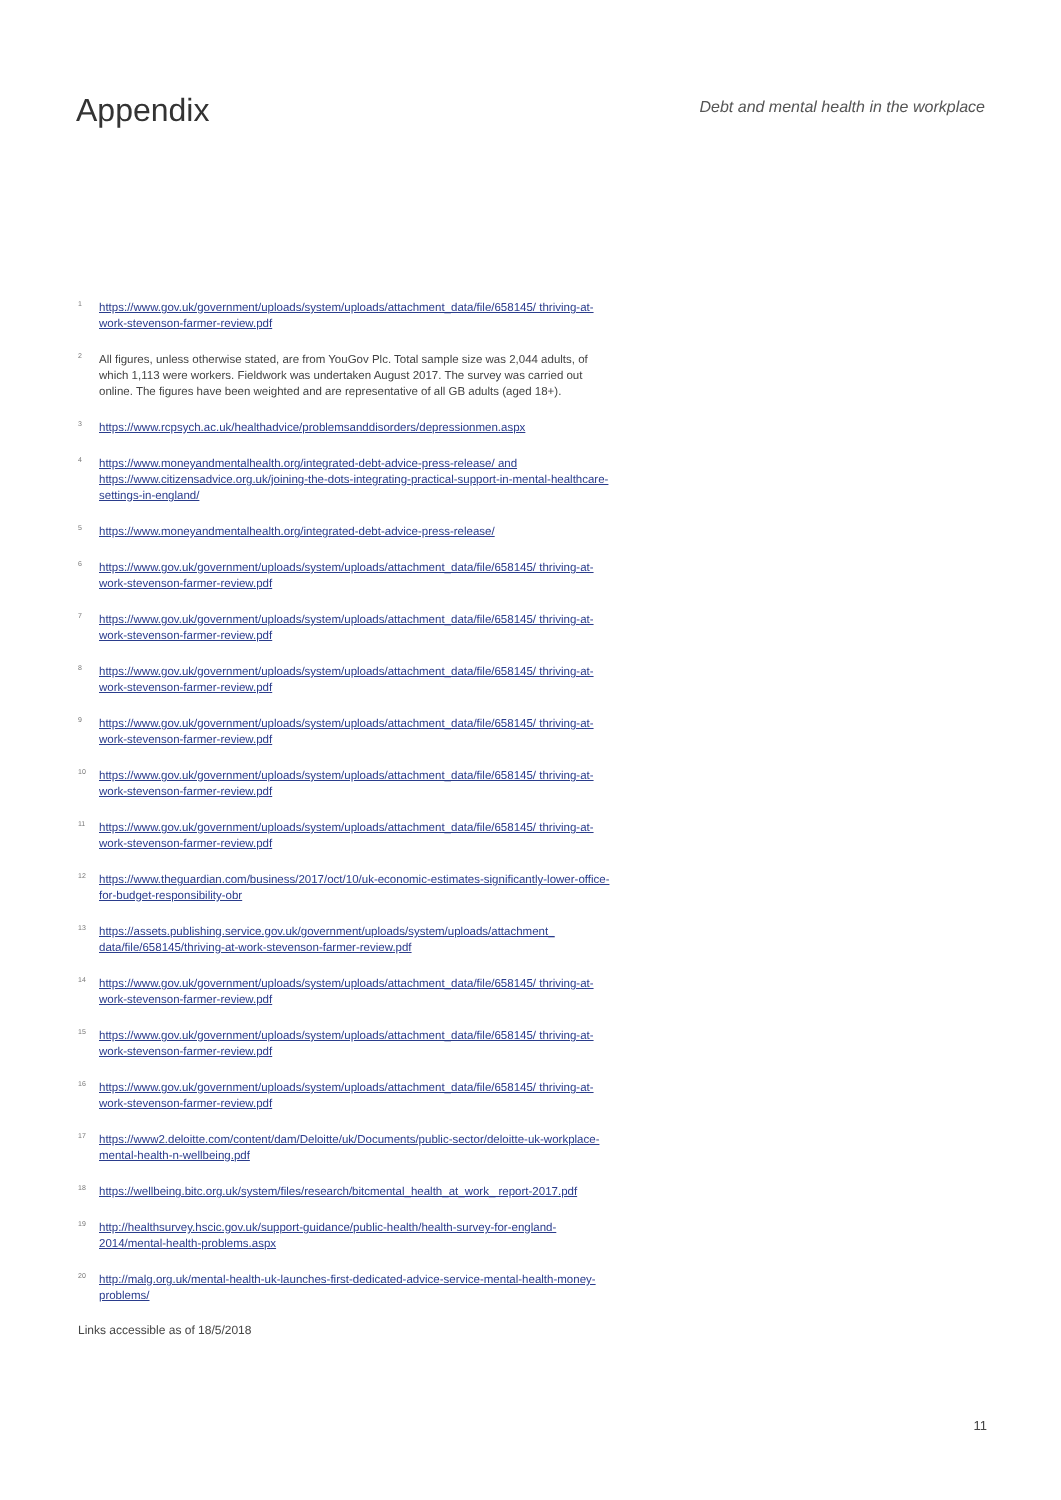Appendix
Debt and mental health in the workplace
<sup>1</sup>
https://www.gov.uk/government/uploads/system/uploads/attachment_data/file/658145/ thriving-at-work-stevenson-farmer-review.pdf
<sup>2</sup>
All figures, unless otherwise stated, are from YouGov Plc. Total sample size was 2,044 adults, of which 1,113 were workers. Fieldwork was undertaken August 2017. The survey was carried out online. The figures have been weighted and are representative of all GB adults (aged 18+).
<sup>3</sup>
https://www.rcpsych.ac.uk/healthadvice/problemsanddisorders/depressionmen.aspx
<sup>4</sup>
https://www.moneyandmentalhealth.org/integrated-debt-advice-press-release/ and https://www.citizensadvice.org.uk/joining-the-dots-integrating-practical-support-in-mental-healthcare-settings-in-england/
<sup>5</sup>
https://www.moneyandmentalhealth.org/integrated-debt-advice-press-release/
<sup>6</sup>
https://www.gov.uk/government/uploads/system/uploads/attachment_data/file/658145/ thriving-at-work-stevenson-farmer-review.pdf
<sup>7</sup>
https://www.gov.uk/government/uploads/system/uploads/attachment_data/file/658145/ thriving-at-work-stevenson-farmer-review.pdf
<sup>8</sup>
https://www.gov.uk/government/uploads/system/uploads/attachment_data/file/658145/ thriving-at-work-stevenson-farmer-review.pdf
<sup>9</sup>
https://www.gov.uk/government/uploads/system/uploads/attachment_data/file/658145/ thriving-at-work-stevenson-farmer-review.pdf
<sup>10</sup>
https://www.gov.uk/government/uploads/system/uploads/attachment_data/file/658145/ thriving-at-work-stevenson-farmer-review.pdf
<sup>11</sup>
https://www.gov.uk/government/uploads/system/uploads/attachment_data/file/658145/ thriving-at-work-stevenson-farmer-review.pdf
<sup>12</sup>
https://www.theguardian.com/business/2017/oct/10/uk-economic-estimates-significantly-lower-office-for-budget-responsibility-obr
<sup>13</sup>
https://assets.publishing.service.gov.uk/government/uploads/system/uploads/attachment_ data/file/658145/thriving-at-work-stevenson-farmer-review.pdf
<sup>14</sup>
https://www.gov.uk/government/uploads/system/uploads/attachment_data/file/658145/ thriving-at-work-stevenson-farmer-review.pdf
<sup>15</sup>
https://www.gov.uk/government/uploads/system/uploads/attachment_data/file/658145/ thriving-at-work-stevenson-farmer-review.pdf
<sup>16</sup>
https://www.gov.uk/government/uploads/system/uploads/attachment_data/file/658145/ thriving-at-work-stevenson-farmer-review.pdf
<sup>17</sup>
https://www2.deloitte.com/content/dam/Deloitte/uk/Documents/public-sector/deloitte-uk-workplace-mental-health-n-wellbeing.pdf
<sup>18</sup>
https://wellbeing.bitc.org.uk/system/files/research/bitcmental_health_at_work_ report-2017.pdf
<sup>19</sup>
http://healthsurvey.hscic.gov.uk/support-guidance/public-health/health-survey-for-england-2014/mental-health-problems.aspx
<sup>20</sup>
http://malg.org.uk/mental-health-uk-launches-first-dedicated-advice-service-mental-health-money-problems/
Links accessible as of 18/5/2018
11